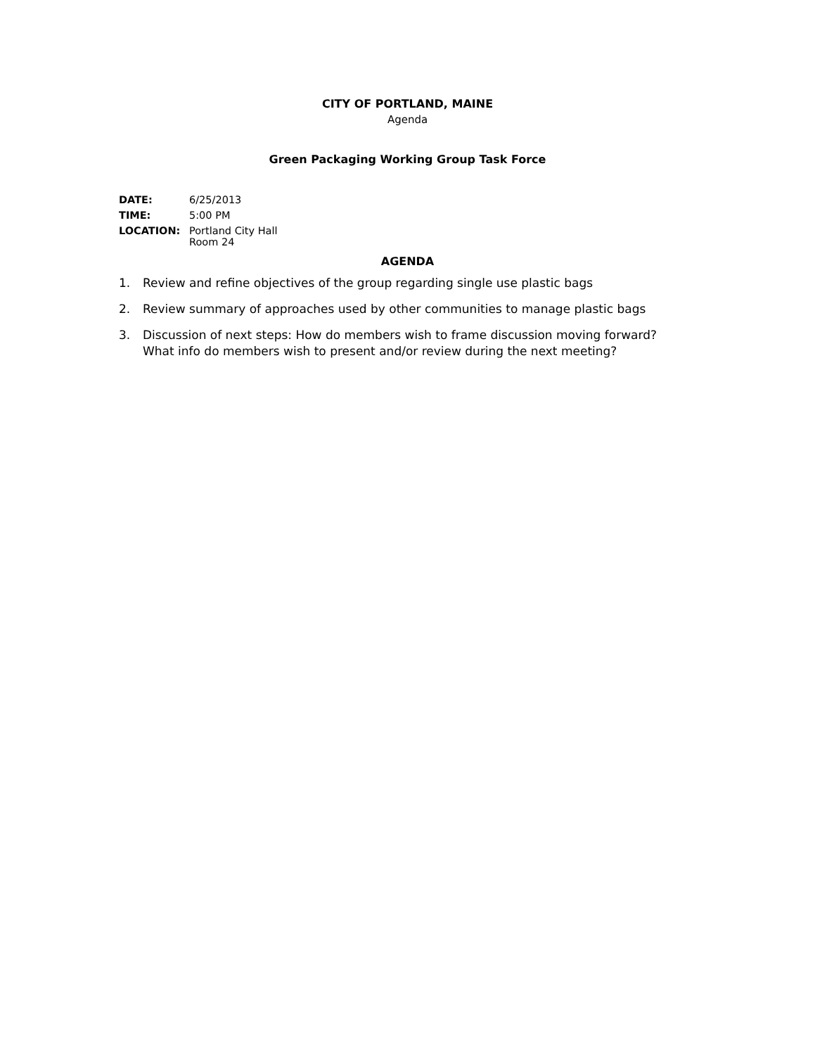CITY OF PORTLAND, MAINE
Agenda
Green Packaging Working Group Task Force
| DATE: | 6/25/2013 |
| TIME: | 5:00 PM |
| LOCATION: | Portland City Hall Room 24 |
AGENDA
1. Review and refine objectives of the group regarding single use plastic bags
2. Review summary of approaches used by other communities to manage plastic bags
3. Discussion of next steps: How do members wish to frame discussion moving forward? What info do members wish to present and/or review during the next meeting?